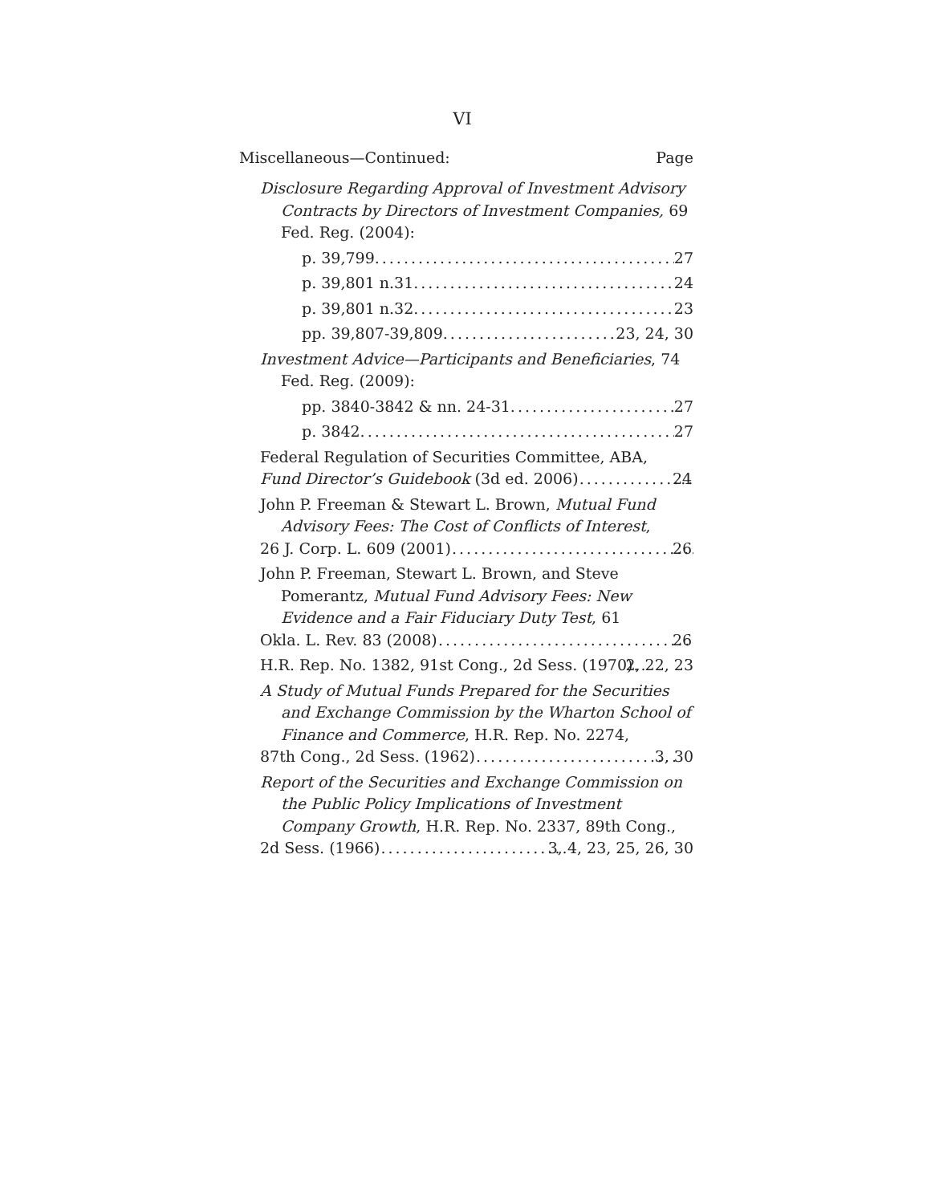VI
Miscellaneous—Continued: Page
Disclosure Regarding Approval of Investment Advisory Contracts by Directors of Investment Companies, 69 Fed. Reg. (2004):
p. 39,799 27
p. 39,801 n.31 24
p. 39,801 n.32 23
pp. 39,807-39,809 23, 24, 30
Investment Advice—Participants and Beneficiaries, 74 Fed. Reg. (2009):
pp. 3840-3842 & nn. 24-31 27
p. 3842 27
Federal Regulation of Securities Committee, ABA,
Fund Director’s Guidebook (3d ed. 2006) 24
John P. Freeman & Stewart L. Brown, Mutual Fund Advisory Fees: The Cost of Conflicts of Interest,
26 J. Corp. L. 609 (2001) 26
John P. Freeman, Stewart L. Brown, and Steve Pomerantz, Mutual Fund Advisory Fees: New Evidence and a Fair Fiduciary Duty Test, 61
Okla. L. Rev. 83 (2008) 26
H.R. Rep. No. 1382, 91st Cong., 2d Sess. (1970) 2, 22, 23
A Study of Mutual Funds Prepared for the Securities and Exchange Commission by the Wharton School of Finance and Commerce, H.R. Rep. No. 2274,
87th Cong., 2d Sess. (1962) 3, 30
Report of the Securities and Exchange Commission on the Public Policy Implications of Investment Company Growth, H.R. Rep. No. 2337, 89th Cong.,
2d Sess. (1966) 3, 4, 23, 25, 26, 30